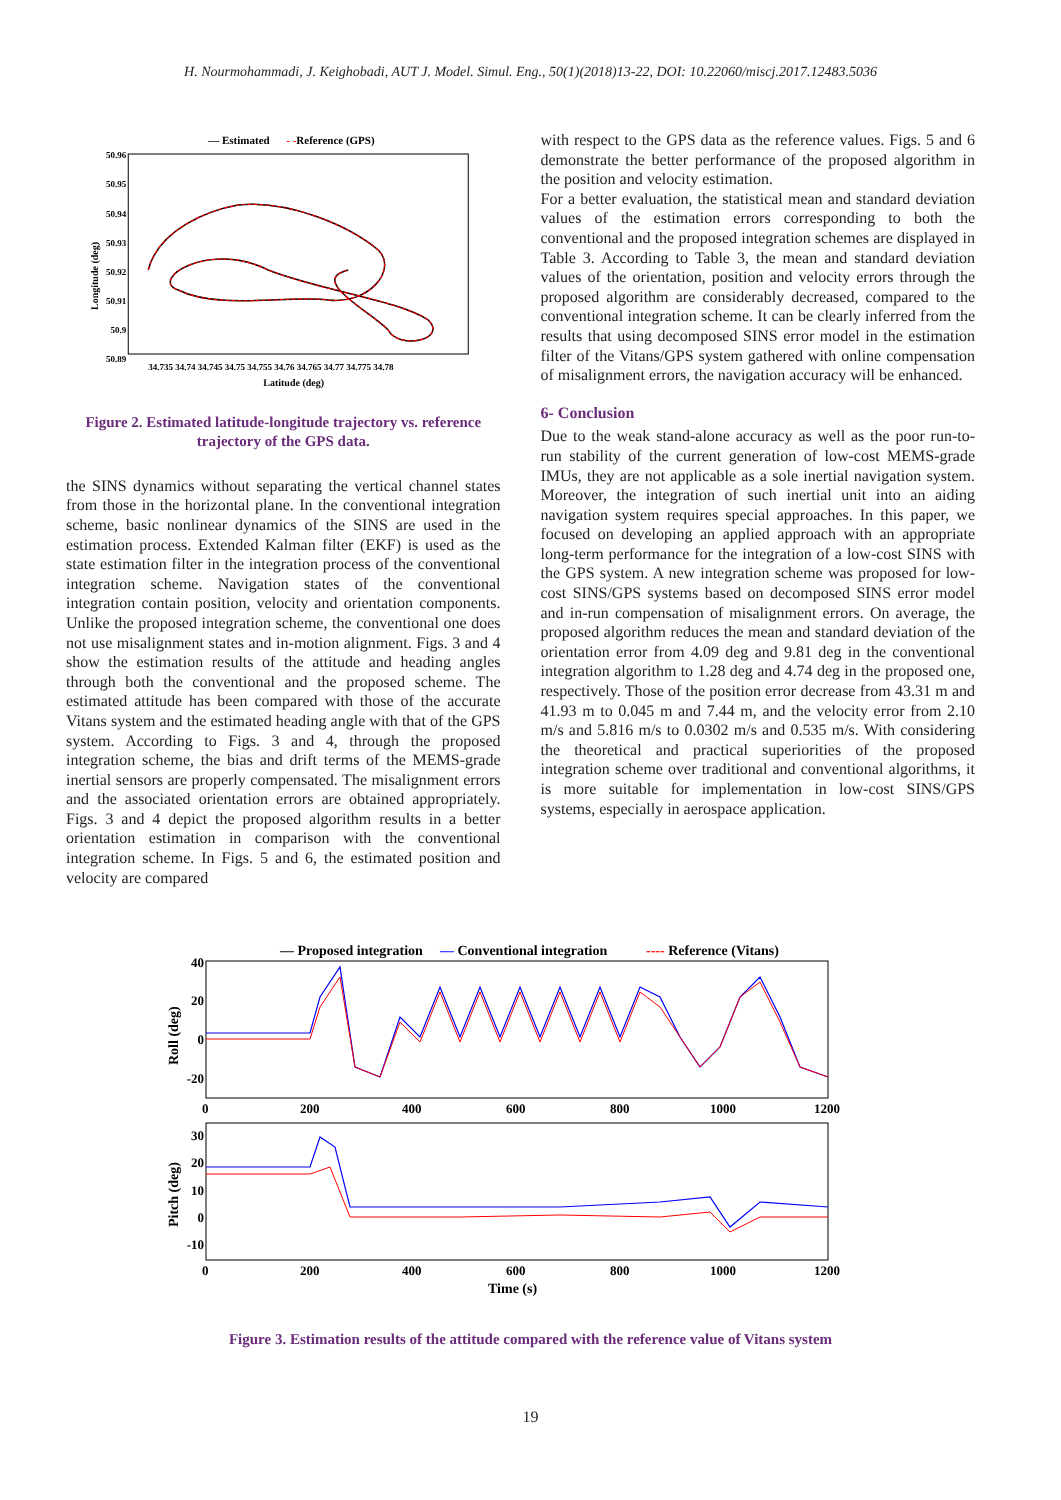H. Nourmohammadi, J. Keighobadi, AUT J. Model. Simul. Eng., 50(1)(2018)13-22, DOI: 10.22060/miscj.2017.12483.5036
— Estimated
- -Reference (GPS)
50.96
50.95
50.94
50.93
50.92
50.91
50.9
50.89
34.735 34.74 34.745 34.75 34.755 34.76 34.765 34.77 34.775 34.78
Latitude (deg)
Longitude (deg)
Figure 2. Estimated latitude-longitude trajectory vs. reference trajectory of the GPS data.
the SINS dynamics without separating the vertical channel states from those in the horizontal plane. In the conventional integration scheme, basic nonlinear dynamics of the SINS are used in the estimation process. Extended Kalman filter (EKF) is used as the state estimation filter in the integration process of the conventional integration scheme. Navigation states of the conventional integration contain position, velocity and orientation components. Unlike the proposed integration scheme, the conventional one does not use misalignment states and in-motion alignment. Figs. 3 and 4 show the estimation results of the attitude and heading angles through both the conventional and the proposed scheme. The estimated attitude has been compared with those of the accurate Vitans system and the estimated heading angle with that of the GPS system. According to Figs. 3 and 4, through the proposed integration scheme, the bias and drift terms of the MEMS-grade inertial sensors are properly compensated. The misalignment errors and the associated orientation errors are obtained appropriately. Figs. 3 and 4 depict the proposed algorithm results in a better orientation estimation in comparison with the conventional integration scheme. In Figs. 5 and 6, the estimated position and velocity are compared
with respect to the GPS data as the reference values. Figs. 5 and 6 demonstrate the better performance of the proposed algorithm in the position and velocity estimation.
For a better evaluation, the statistical mean and standard deviation values of the estimation errors corresponding to both the conventional and the proposed integration schemes are displayed in Table 3. According to Table 3, the mean and standard deviation values of the orientation, position and velocity errors through the proposed algorithm are considerably decreased, compared to the conventional integration scheme. It can be clearly inferred from the results that using decomposed SINS error model in the estimation filter of the Vitans/GPS system gathered with online compensation of misalignment errors, the navigation accuracy will be enhanced.
6- Conclusion
Due to the weak stand-alone accuracy as well as the poor run-to-run stability of the current generation of low-cost MEMS-grade IMUs, they are not applicable as a sole inertial navigation system. Moreover, the integration of such inertial unit into an aiding navigation system requires special approaches. In this paper, we focused on developing an applied approach with an appropriate long-term performance for the integration of a low-cost SINS with the GPS system. A new integration scheme was proposed for low-cost SINS/GPS systems based on decomposed SINS error model and in-run compensation of misalignment errors. On average, the proposed algorithm reduces the mean and standard deviation of the orientation error from 4.09 deg and 9.81 deg in the conventional integration algorithm to 1.28 deg and 4.74 deg in the proposed one, respectively. Those of the position error decrease from 43.31 m and 41.93 m to 0.045 m and 7.44 m, and the velocity error from 2.10 m/s and 5.816 m/s to 0.0302 m/s and 0.535 m/s. With considering the theoretical and practical superiorities of the proposed integration scheme over traditional and conventional algorithms, it is more suitable for implementation in low-cost SINS/GPS systems, especially in aerospace application.
— Proposed integration
— Conventional integration
---- Reference (Vitans)
40
20
0
-20
30
20
10
0
-10
0
200
400
600
800
1000
1200
0
200
400
600
800
1000
1200
Time (s)
Roll (deg)
Pitch (deg)
Figure 3. Estimation results of the attitude compared with the reference value of Vitans system
19